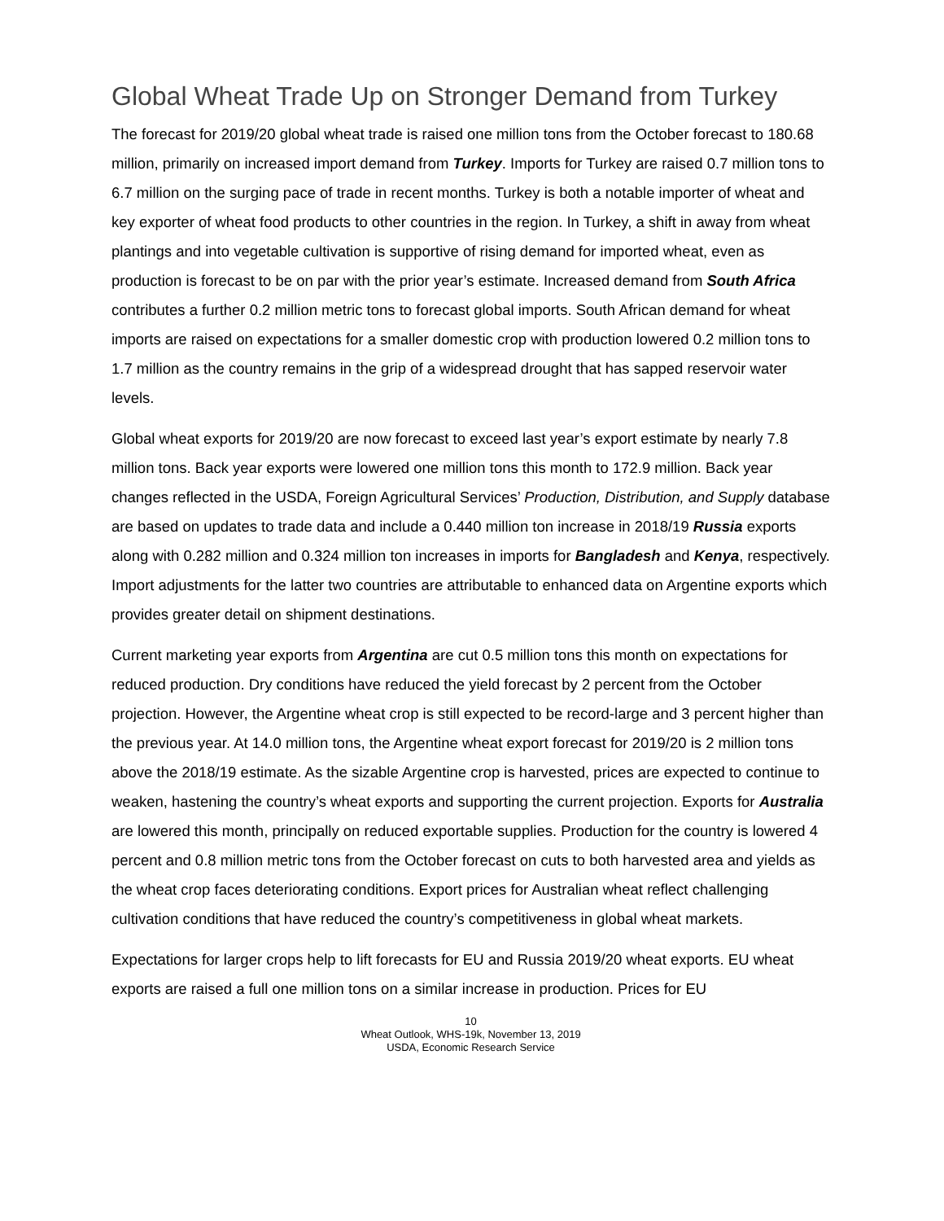Global Wheat Trade Up on Stronger Demand from Turkey
The forecast for 2019/20 global wheat trade is raised one million tons from the October forecast to 180.68 million, primarily on increased import demand from Turkey. Imports for Turkey are raised 0.7 million tons to 6.7 million on the surging pace of trade in recent months. Turkey is both a notable importer of wheat and key exporter of wheat food products to other countries in the region. In Turkey, a shift in away from wheat plantings and into vegetable cultivation is supportive of rising demand for imported wheat, even as production is forecast to be on par with the prior year’s estimate. Increased demand from South Africa contributes a further 0.2 million metric tons to forecast global imports. South African demand for wheat imports are raised on expectations for a smaller domestic crop with production lowered 0.2 million tons to 1.7 million as the country remains in the grip of a widespread drought that has sapped reservoir water levels.
Global wheat exports for 2019/20 are now forecast to exceed last year’s export estimate by nearly 7.8 million tons. Back year exports were lowered one million tons this month to 172.9 million. Back year changes reflected in the USDA, Foreign Agricultural Services’ Production, Distribution, and Supply database are based on updates to trade data and include a 0.440 million ton increase in 2018/19 Russia exports along with 0.282 million and 0.324 million ton increases in imports for Bangladesh and Kenya, respectively. Import adjustments for the latter two countries are attributable to enhanced data on Argentine exports which provides greater detail on shipment destinations.
Current marketing year exports from Argentina are cut 0.5 million tons this month on expectations for reduced production. Dry conditions have reduced the yield forecast by 2 percent from the October projection. However, the Argentine wheat crop is still expected to be record-large and 3 percent higher than the previous year. At 14.0 million tons, the Argentine wheat export forecast for 2019/20 is 2 million tons above the 2018/19 estimate. As the sizable Argentine crop is harvested, prices are expected to continue to weaken, hastening the country’s wheat exports and supporting the current projection. Exports for Australia are lowered this month, principally on reduced exportable supplies. Production for the country is lowered 4 percent and 0.8 million metric tons from the October forecast on cuts to both harvested area and yields as the wheat crop faces deteriorating conditions. Export prices for Australian wheat reflect challenging cultivation conditions that have reduced the country’s competitiveness in global wheat markets.
Expectations for larger crops help to lift forecasts for EU and Russia 2019/20 wheat exports. EU wheat exports are raised a full one million tons on a similar increase in production. Prices for EU
10
Wheat Outlook, WHS-19k, November 13, 2019
USDA, Economic Research Service